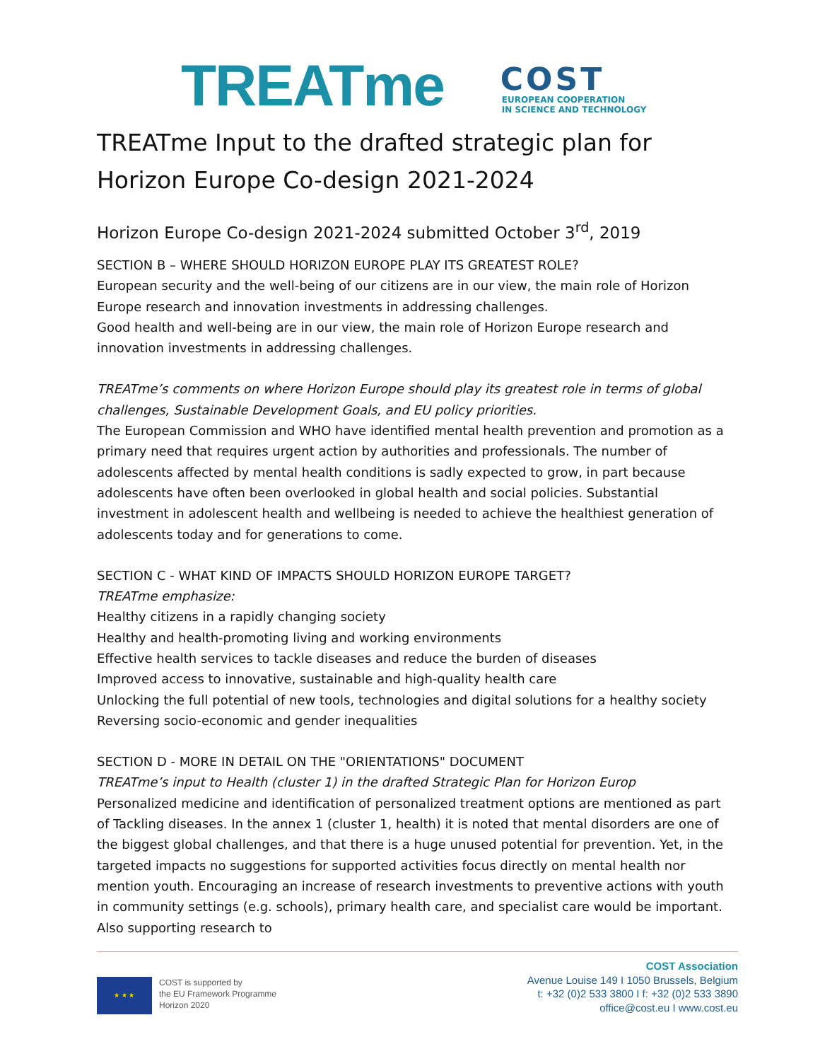TREATme
COST
EUROPEAN COOPERATION
IN SCIENCE AND TECHNOLOGY
TREATme Input to the drafted strategic plan for Horizon Europe Co-design 2021-2024
Horizon Europe Co-design 2021-2024 submitted October 3<sup>rd</sup>, 2019
SECTION B – WHERE SHOULD HORIZON EUROPE PLAY ITS GREATEST ROLE?
European security and the well-being of our citizens are in our view, the main role of Horizon Europe research and innovation investments in addressing challenges.
Good health and well-being are in our view, the main role of Horizon Europe research and innovation investments in addressing challenges.
TREATme’s comments on where Horizon Europe should play its greatest role in terms of global challenges, Sustainable Development Goals, and EU policy priorities.
The European Commission and WHO have identified mental health prevention and promotion as a primary need that requires urgent action by authorities and professionals. The number of adolescents affected by mental health conditions is sadly expected to grow, in part because adolescents have often been overlooked in global health and social policies. Substantial investment in adolescent health and wellbeing is needed to achieve the healthiest generation of adolescents today and for generations to come.
SECTION C - WHAT KIND OF IMPACTS SHOULD HORIZON EUROPE TARGET?
TREATme emphasize:
Healthy citizens in a rapidly changing society
Healthy and health-promoting living and working environments
Effective health services to tackle diseases and reduce the burden of diseases
Improved access to innovative, sustainable and high-quality health care
Unlocking the full potential of new tools, technologies and digital solutions for a healthy society
Reversing socio-economic and gender inequalities
SECTION D - MORE IN DETAIL ON THE "ORIENTATIONS" DOCUMENT
TREATme’s input to Health (cluster 1) in the drafted Strategic Plan for Horizon Europ
Personalized medicine and identification of personalized treatment options are mentioned as part of Tackling diseases. In the annex 1 (cluster 1, health) it is noted that mental disorders are one of the biggest global challenges, and that there is a huge unused potential for prevention. Yet, in the targeted impacts no suggestions for supported activities focus directly on mental health nor mention youth. Encouraging an increase of research investments to preventive actions with youth in community settings (e.g. schools), primary health care, and specialist care would be important. Also supporting research to
★ ★ ★
COST is supported by
the EU Framework Programme
Horizon 2020
COST Association
Avenue Louise 149 I 1050 Brussels, Belgium
t: +32 (0)2 533 3800 I f: +32 (0)2 533 3890
office@cost.eu I www.cost.eu